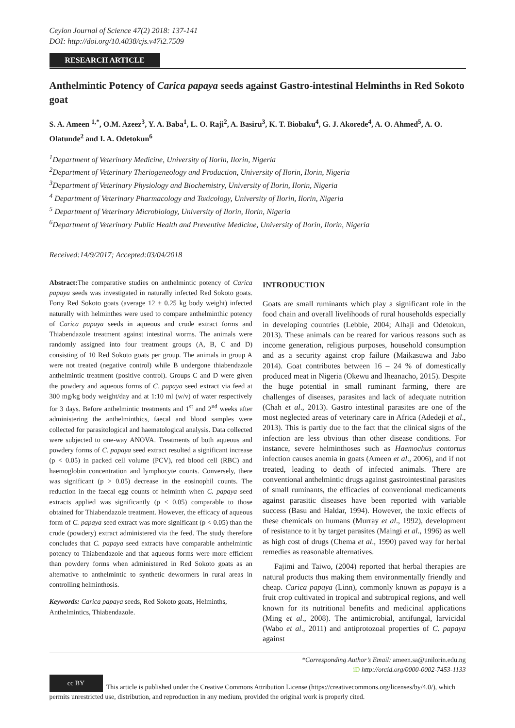Ceylon Journal of Science 47(2) 2018: 137-141
DOI: http://doi.org/10.4038/cjs.v47i2.7509
RESEARCH ARTICLE
Anthelmintic Potency of Carica papaya seeds against Gastro-intestinal Helminths in Red Sokoto goat
S. A. Ameen <sup>1,*</sup>, O.M. Azeez<sup>3</sup>, Y. A. Baba<sup>1</sup>, L. O. Raji<sup>2</sup>, A. Basiru<sup>3</sup>, K. T. Biobaku<sup>4</sup>, G. J. Akorede<sup>4</sup>, A. O. Ahmed<sup>5</sup>, A. O. Olatunde<sup>2</sup> and I. A. Odetokun<sup>6</sup>
<sup>1</sup> Department of Veterinary Medicine, University of Ilorin, Ilorin, Nigeria
<sup>2</sup> Department of Veterinary Theriogeneology and Production, University of Ilorin, Ilorin, Nigeria
<sup>3</sup> Department of Veterinary Physiology and Biochemistry, University of Ilorin, Ilorin, Nigeria
<sup>4</sup> Department of Veterinary Pharmacology and Toxicology, University of Ilorin, Ilorin, Nigeria
<sup>5</sup> Department of Veterinary Microbiology, University of Ilorin, Ilorin, Nigeria
<sup>6</sup> Department of Veterinary Public Health and Preventive Medicine, University of Ilorin, Ilorin, Nigeria
Received:14/9/2017; Accepted:03/04/2018
Abstract: The comparative studies on anthelmintic potency of Carica papaya seeds was investigated in naturally infected Red Sokoto goats. Forty Red Sokoto goats (average 12 ± 0.25 kg body weight) infected naturally with helminthes were used to compare anthelminthic potency of Carica papaya seeds in aqueous and crude extract forms and Thiabendazole treatment against intestinal worms. The animals were randomly assigned into four treatment groups (A, B, C and D) consisting of 10 Red Sokoto goats per group. The animals in group A were not treated (negative control) while B undergone thiabendazole anthelmintic treatment (positive control). Groups C and D were given the powdery and aqueous forms of C. papaya seed extract via feed at 300 mg/kg body weight/day and at 1:10 ml (w/v) of water respectively for 3 days. Before anthelmintic treatments and 1<sup>st</sup> and 2<sup>nd</sup> weeks after administering the anthelminthics, faecal and blood samples were collected for parasitological and haematological analysis. Data collected were subjected to one-way ANOVA. Treatments of both aqueous and powdery forms of C. papaya seed extract resulted a significant increase (p < 0.05) in packed cell volume (PCV), red blood cell (RBC) and haemoglobin concentration and lymphocyte counts. Conversely, there was significant (p > 0.05) decrease in the eosinophil counts. The reduction in the faecal egg counts of helminth when C. papaya seed extracts applied was significantly (p < 0.05) comparable to those obtained for Thiabendazole treatment. However, the efficacy of aqueous form of C. papaya seed extract was more significant (p < 0.05) than the crude (powdery) extract administered via the feed. The study therefore concludes that C. papaya seed extracts have comparable anthelmintic potency to Thiabendazole and that aqueous forms were more efficient than powdery forms when administered in Red Sokoto goats as an alternative to anthelmintic to synthetic dewormers in rural areas in controlling helminthosis.
Keywords: Carica papaya seeds, Red Sokoto goats, Helminths, Anthelmintics, Thiabendazole.
INTRODUCTION
Goats are small ruminants which play a significant role in the food chain and overall livelihoods of rural households especially in developing countries (Lebbie, 2004; Alhaji and Odetokun, 2013). These animals can be reared for various reasons such as income generation, religious purposes, household consumption and as a security against crop failure (Maikasuwa and Jabo 2014). Goat contributes between 16 – 24 % of domestically produced meat in Nigeria (Okewu and Iheanacho, 2015). Despite the huge potential in small ruminant farming, there are challenges of diseases, parasites and lack of adequate nutrition (Chah et al., 2013). Gastro intestinal parasites are one of the most neglected areas of veterinary care in Africa (Adedeji et al., 2013). This is partly due to the fact that the clinical signs of the infection are less obvious than other disease conditions. For instance, severe helminthoses such as Haemochus contortus infection causes anemia in goats (Ameen et al., 2006), and if not treated, leading to death of infected animals. There are conventional anthelmintic drugs against gastrointestinal parasites of small ruminants, the efficacies of conventional medicaments against parasitic diseases have been reported with variable success (Basu and Haldar, 1994). However, the toxic effects of these chemicals on humans (Murray et al., 1992), development of resistance to it by target parasites (Maingi et al., 1996) as well as high cost of drugs (Chema et al., 1990) paved way for herbal remedies as reasonable alternatives.
Fajimi and Taiwo, (2004) reported that herbal therapies are natural products thus making them environmentally friendly and cheap. Carica papaya (Linn), commonly known as papaya is a fruit crop cultivated in tropical and subtropical regions, and well known for its nutritional benefits and medicinal applications (Ming et al., 2008). The antimicrobial, antifungal, larvicidal (Wabo et al., 2011) and antiprotozoal properties of C. papaya against
*Corresponding Author’s Email: ameen.sa@unilorin.edu.ng
iD http://orcid.org/0000-0002-7453-1133
cc BY This article is published under the Creative Commons Attribution License (https://creativecommons.org/licenses/by/4.0/), which permits unrestricted use, distribution, and reproduction in any medium, provided the original work is properly cited.